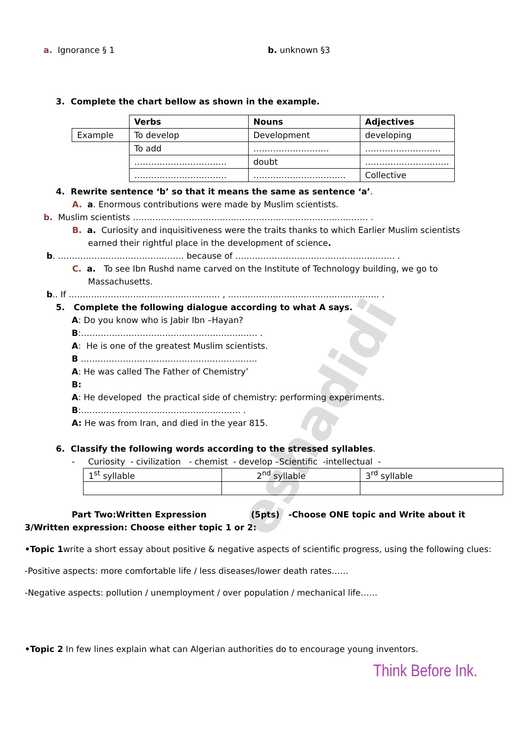eshadidi
a. Ignorance § 1 b. unknown §3
3. Complete the chart bellow as shown in the example.
| | Verbs | Nouns | Adjectives |
| Example | To develop | Development | developing |
| | To add | ……………………… | ……………………… |
| | …………………………… | doubt | ………………………… |
| | …………………………… | …………………………… | Collective |
4. Rewrite sentence ‘b’ so that it means the same as sentence ‘a’.
A. a. Enormous contributions were made by Muslim scientists.
b. Muslim scientists ………………………………………………………………………… .
B. a. Curiosity and inquisitiveness were the traits thanks to which Earlier Muslim scientists
earned their rightful place in the development of science.
b. ……………………………………… because of ………………………………………………… .
C. a. To see Ibn Rushd name carved on the Institute of Technology building, we go to
Massachusetts.
b.. If ……………………………………………… , ……………………………………………… .
5. Complete the following dialogue according to what A says.
A: Do you know who is Jabir Ibn –Hayan?
B:……………………………………………………… .
A: He is one of the greatest Muslim scientists.
B ………………………………………………………
A: He was called The Father of Chemistry’
B:
A: He developed the practical side of chemistry: performing experiments.
B:………………………………………………… .
A: He was from Iran, and died in the year 815.
6. Classify the following words according to the stressed syllables.
- Curiosity - civilization - chemist - develop –Scientific -intellectual -
| 1<sup>st</sup> syllable | 2<sup>nd</sup> syllable | 3<sup>rd</sup> syllable |
Part Two:Written Expression (5pts) -Choose ONE topic and Write about it
3/Written expression: Choose either topic 1 or 2:
•Topic 1write a short essay about positive & negative aspects of scientific progress, using the following clues:
-Positive aspects: more comfortable life / less diseases/lower death rates……
-Negative aspects: pollution / unemployment / over population / mechanical life……
•Topic 2 In few lines explain what can Algerian authorities do to encourage young inventors.
Think Before Ink.